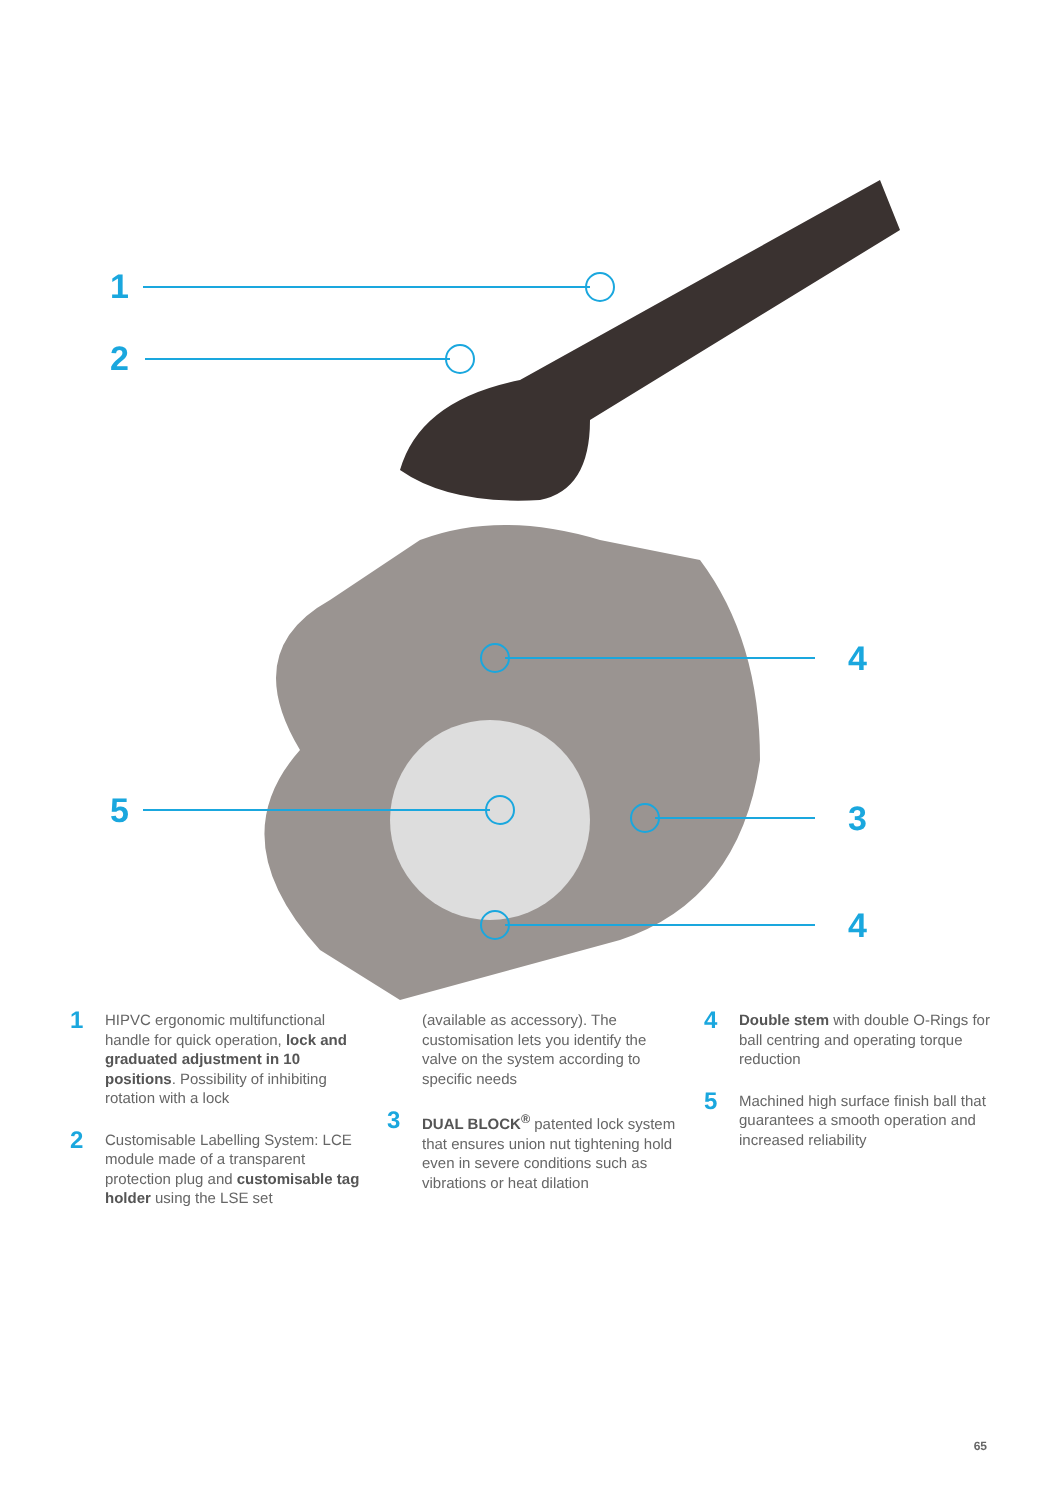1
2
5
4
3
4
1
HIPVC ergonomic multifunctional handle for quick operation, lock and graduated adjustment in 10 positions. Possibility of inhibiting rotation with a lock
2
Customisable Labelling System: LCE module made of a transparent protection plug and customisable tag holder using the LSE set
(available as accessory). The customisation lets you identify the valve on the system according to specific needs
3
DUAL BLOCK<sup>®</sup> patented lock system that ensures union nut tightening hold even in severe conditions such as vibrations or heat dilation
4
Double stem with double O-Rings for ball centring and operating torque reduction
5
Machined high surface finish ball that guarantees a smooth operation and increased reliability
65